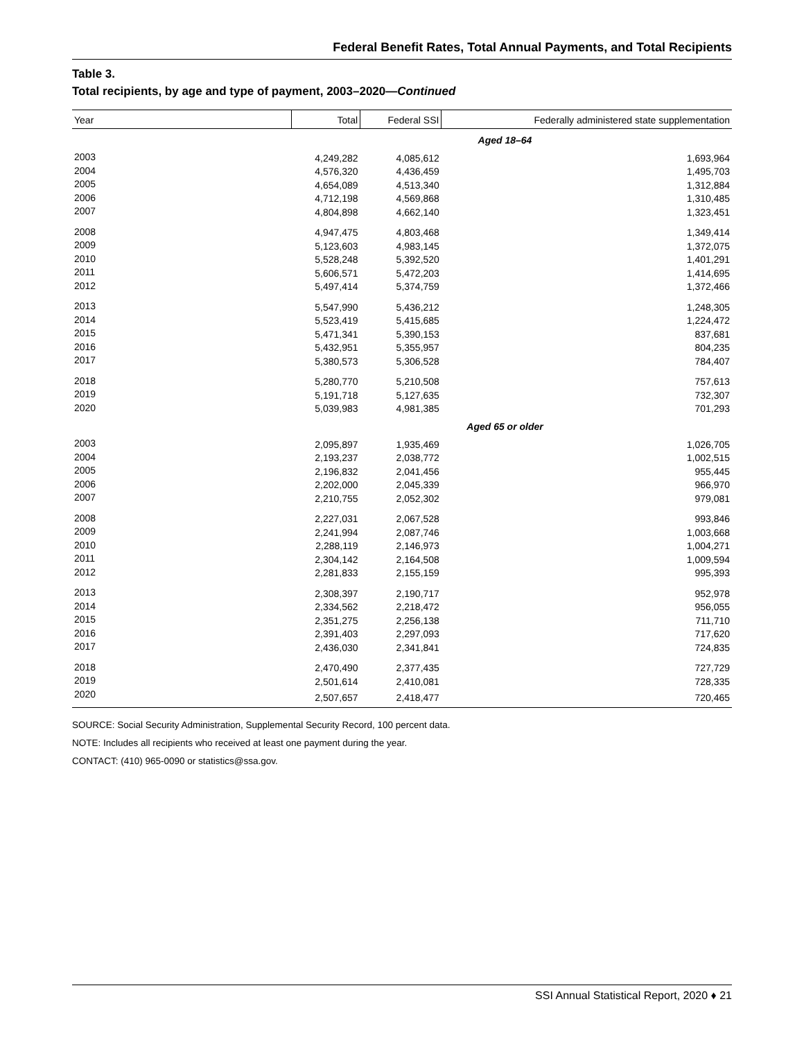Federal Benefit Rates, Total Annual Payments, and Total Recipients
Table 3.
Total recipients, by age and type of payment, 2003–2020—Continued
| Year | Total | Federal SSI | Federally administered state supplementation |
| --- | --- | --- | --- |
| Aged 18–64 | | | |
| 2003 | 4,249,282 | 4,085,612 | 1,693,964 |
| 2004 | 4,576,320 | 4,436,459 | 1,495,703 |
| 2005 | 4,654,089 | 4,513,340 | 1,312,884 |
| 2006 | 4,712,198 | 4,569,868 | 1,310,485 |
| 2007 | 4,804,898 | 4,662,140 | 1,323,451 |
| 2008 | 4,947,475 | 4,803,468 | 1,349,414 |
| 2009 | 5,123,603 | 4,983,145 | 1,372,075 |
| 2010 | 5,528,248 | 5,392,520 | 1,401,291 |
| 2011 | 5,606,571 | 5,472,203 | 1,414,695 |
| 2012 | 5,497,414 | 5,374,759 | 1,372,466 |
| 2013 | 5,547,990 | 5,436,212 | 1,248,305 |
| 2014 | 5,523,419 | 5,415,685 | 1,224,472 |
| 2015 | 5,471,341 | 5,390,153 | 837,681 |
| 2016 | 5,432,951 | 5,355,957 | 804,235 |
| 2017 | 5,380,573 | 5,306,528 | 784,407 |
| 2018 | 5,280,770 | 5,210,508 | 757,613 |
| 2019 | 5,191,718 | 5,127,635 | 732,307 |
| 2020 | 5,039,983 | 4,981,385 | 701,293 |
| Aged 65 or older | | | |
| 2003 | 2,095,897 | 1,935,469 | 1,026,705 |
| 2004 | 2,193,237 | 2,038,772 | 1,002,515 |
| 2005 | 2,196,832 | 2,041,456 | 955,445 |
| 2006 | 2,202,000 | 2,045,339 | 966,970 |
| 2007 | 2,210,755 | 2,052,302 | 979,081 |
| 2008 | 2,227,031 | 2,067,528 | 993,846 |
| 2009 | 2,241,994 | 2,087,746 | 1,003,668 |
| 2010 | 2,288,119 | 2,146,973 | 1,004,271 |
| 2011 | 2,304,142 | 2,164,508 | 1,009,594 |
| 2012 | 2,281,833 | 2,155,159 | 995,393 |
| 2013 | 2,308,397 | 2,190,717 | 952,978 |
| 2014 | 2,334,562 | 2,218,472 | 956,055 |
| 2015 | 2,351,275 | 2,256,138 | 711,710 |
| 2016 | 2,391,403 | 2,297,093 | 717,620 |
| 2017 | 2,436,030 | 2,341,841 | 724,835 |
| 2018 | 2,470,490 | 2,377,435 | 727,729 |
| 2019 | 2,501,614 | 2,410,081 | 728,335 |
| 2020 | 2,507,657 | 2,418,477 | 720,465 |
SOURCE: Social Security Administration, Supplemental Security Record, 100 percent data.
NOTE: Includes all recipients who received at least one payment during the year.
CONTACT: (410) 965-0090 or statistics@ssa.gov.
SSI Annual Statistical Report, 2020 ♦ 21